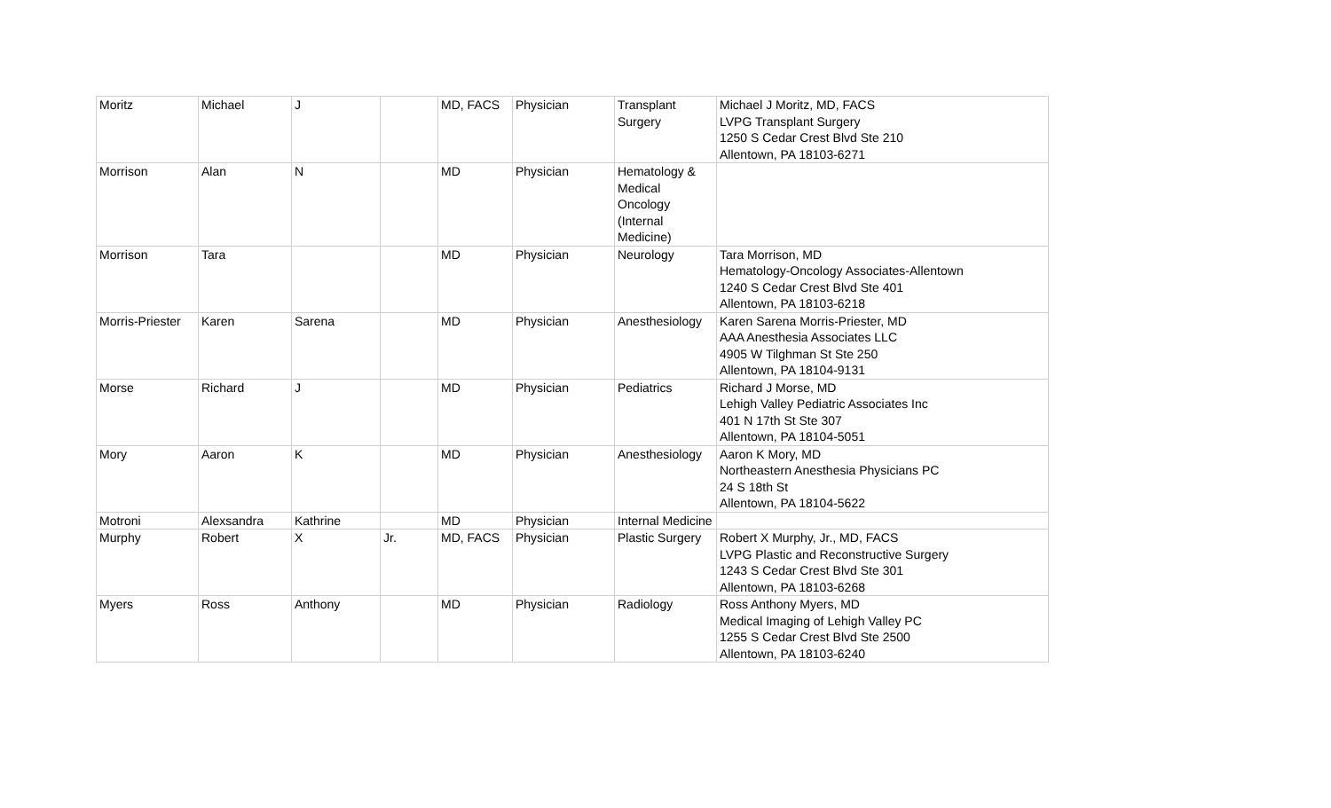| Moritz | Michael | J | | MD, FACS | Physician | Transplant Surgery | Michael J Moritz, MD, FACS LVPG Transplant Surgery 1250 S Cedar Crest Blvd Ste 210 Allentown, PA 18103-6271 |
| Morrison | Alan | N | | MD | Physician | Hematology & Medical Oncology (Internal Medicine) | |
| Morrison | Tara | | | MD | Physician | Neurology | Tara Morrison, MD Hematology-Oncology Associates-Allentown 1240 S Cedar Crest Blvd Ste 401 Allentown, PA 18103-6218 |
| Morris-Priester | Karen | Sarena | | MD | Physician | Anesthesiology | Karen Sarena Morris-Priester, MD AAA Anesthesia Associates LLC 4905 W Tilghman St Ste 250 Allentown, PA 18104-9131 |
| Morse | Richard | J | | MD | Physician | Pediatrics | Richard J Morse, MD Lehigh Valley Pediatric Associates Inc 401 N 17th St Ste 307 Allentown, PA 18104-5051 |
| Mory | Aaron | K | | MD | Physician | Anesthesiology | Aaron K Mory, MD Northeastern Anesthesia Physicians PC 24 S 18th St Allentown, PA 18104-5622 |
| Motroni | Alexsandra | Kathrine | | MD | Physician | Internal Medicine | |
| Murphy | Robert | X | Jr. | MD, FACS | Physician | Plastic Surgery | Robert X Murphy, Jr., MD, FACS LVPG Plastic and Reconstructive Surgery 1243 S Cedar Crest Blvd Ste 301 Allentown, PA 18103-6268 |
| Myers | Ross | Anthony | | MD | Physician | Radiology | Ross Anthony Myers, MD Medical Imaging of Lehigh Valley PC 1255 S Cedar Crest Blvd Ste 2500 Allentown, PA 18103-6240 |